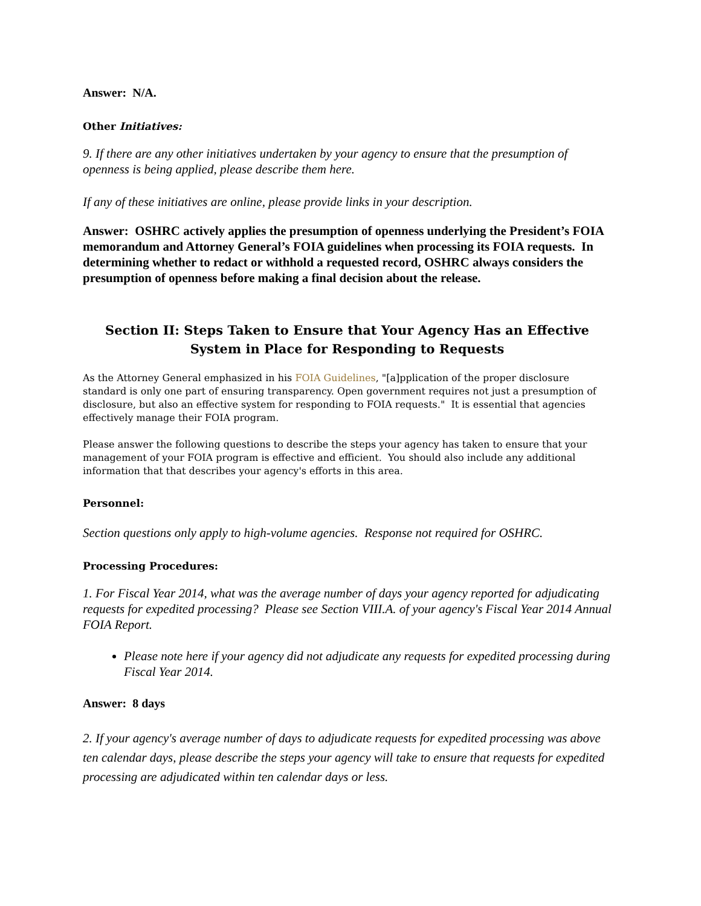Answer: N/A.
Other Initiatives:
9. If there are any other initiatives undertaken by your agency to ensure that the presumption of openness is being applied, please describe them here.
If any of these initiatives are online, please provide links in your description.
Answer: OSHRC actively applies the presumption of openness underlying the President’s FOIA memorandum and Attorney General’s FOIA guidelines when processing its FOIA requests. In determining whether to redact or withhold a requested record, OSHRC always considers the presumption of openness before making a final decision about the release.
Section II: Steps Taken to Ensure that Your Agency Has an Effective System in Place for Responding to Requests
As the Attorney General emphasized in his FOIA Guidelines, "[a]pplication of the proper disclosure standard is only one part of ensuring transparency. Open government requires not just a presumption of disclosure, but also an effective system for responding to FOIA requests." It is essential that agencies effectively manage their FOIA program.
Please answer the following questions to describe the steps your agency has taken to ensure that your management of your FOIA program is effective and efficient. You should also include any additional information that that describes your agency's efforts in this area.
Personnel:
Section questions only apply to high-volume agencies. Response not required for OSHRC.
Processing Procedures:
1. For Fiscal Year 2014, what was the average number of days your agency reported for adjudicating requests for expedited processing? Please see Section VIII.A. of your agency's Fiscal Year 2014 Annual FOIA Report.
Please note here if your agency did not adjudicate any requests for expedited processing during Fiscal Year 2014.
Answer: 8 days
2. If your agency's average number of days to adjudicate requests for expedited processing was above ten calendar days, please describe the steps your agency will take to ensure that requests for expedited processing are adjudicated within ten calendar days or less.